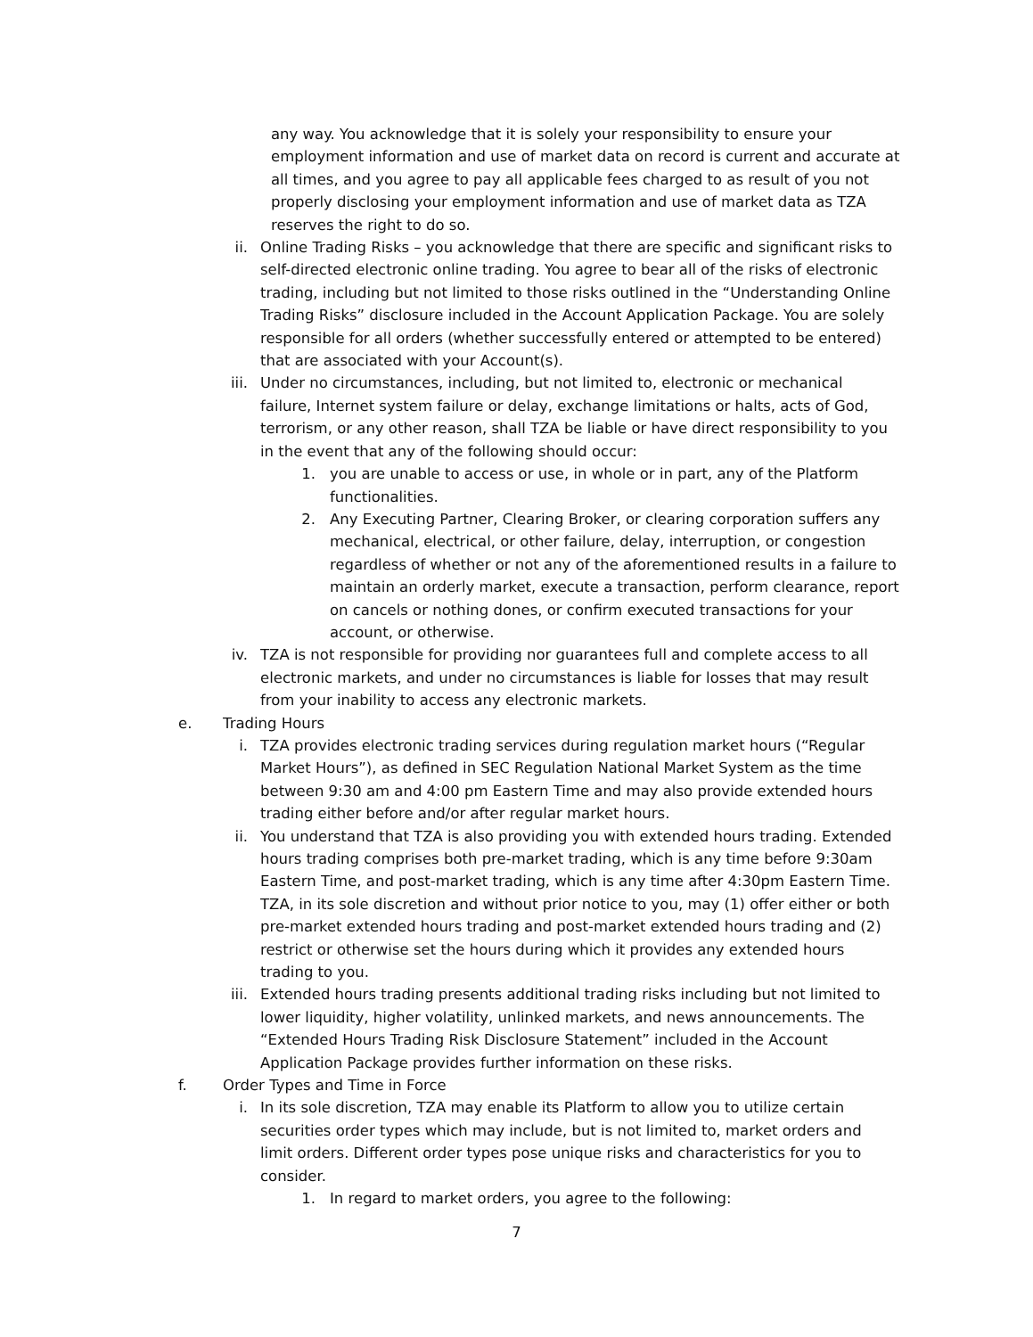any way. You acknowledge that it is solely your responsibility to ensure your employment information and use of market data on record is current and accurate at all times, and you agree to pay all applicable fees charged to as result of you not properly disclosing your employment information and use of market data as TZA reserves the right to do so.
ii. Online Trading Risks – you acknowledge that there are specific and significant risks to self-directed electronic online trading. You agree to bear all of the risks of electronic trading, including but not limited to those risks outlined in the “Understanding Online Trading Risks” disclosure included in the Account Application Package. You are solely responsible for all orders (whether successfully entered or attempted to be entered) that are associated with your Account(s).
iii. Under no circumstances, including, but not limited to, electronic or mechanical failure, Internet system failure or delay, exchange limitations or halts, acts of God, terrorism, or any other reason, shall TZA be liable or have direct responsibility to you in the event that any of the following should occur:
1. you are unable to access or use, in whole or in part, any of the Platform functionalities.
2. Any Executing Partner, Clearing Broker, or clearing corporation suffers any mechanical, electrical, or other failure, delay, interruption, or congestion regardless of whether or not any of the aforementioned results in a failure to maintain an orderly market, execute a transaction, perform clearance, report on cancels or nothing dones, or confirm executed transactions for your account, or otherwise.
iv. TZA is not responsible for providing nor guarantees full and complete access to all electronic markets, and under no circumstances is liable for losses that may result from your inability to access any electronic markets.
e. Trading Hours
i. TZA provides electronic trading services during regulation market hours (“Regular Market Hours”), as defined in SEC Regulation National Market System as the time between 9:30 am and 4:00 pm Eastern Time and may also provide extended hours trading either before and/or after regular market hours.
ii. You understand that TZA is also providing you with extended hours trading. Extended hours trading comprises both pre-market trading, which is any time before 9:30am Eastern Time, and post-market trading, which is any time after 4:30pm Eastern Time. TZA, in its sole discretion and without prior notice to you, may (1) offer either or both pre-market extended hours trading and post-market extended hours trading and (2) restrict or otherwise set the hours during which it provides any extended hours trading to you.
iii. Extended hours trading presents additional trading risks including but not limited to lower liquidity, higher volatility, unlinked markets, and news announcements. The “Extended Hours Trading Risk Disclosure Statement” included in the Account Application Package provides further information on these risks.
f. Order Types and Time in Force
i. In its sole discretion, TZA may enable its Platform to allow you to utilize certain securities order types which may include, but is not limited to, market orders and limit orders. Different order types pose unique risks and characteristics for you to consider.
1. In regard to market orders, you agree to the following:
7